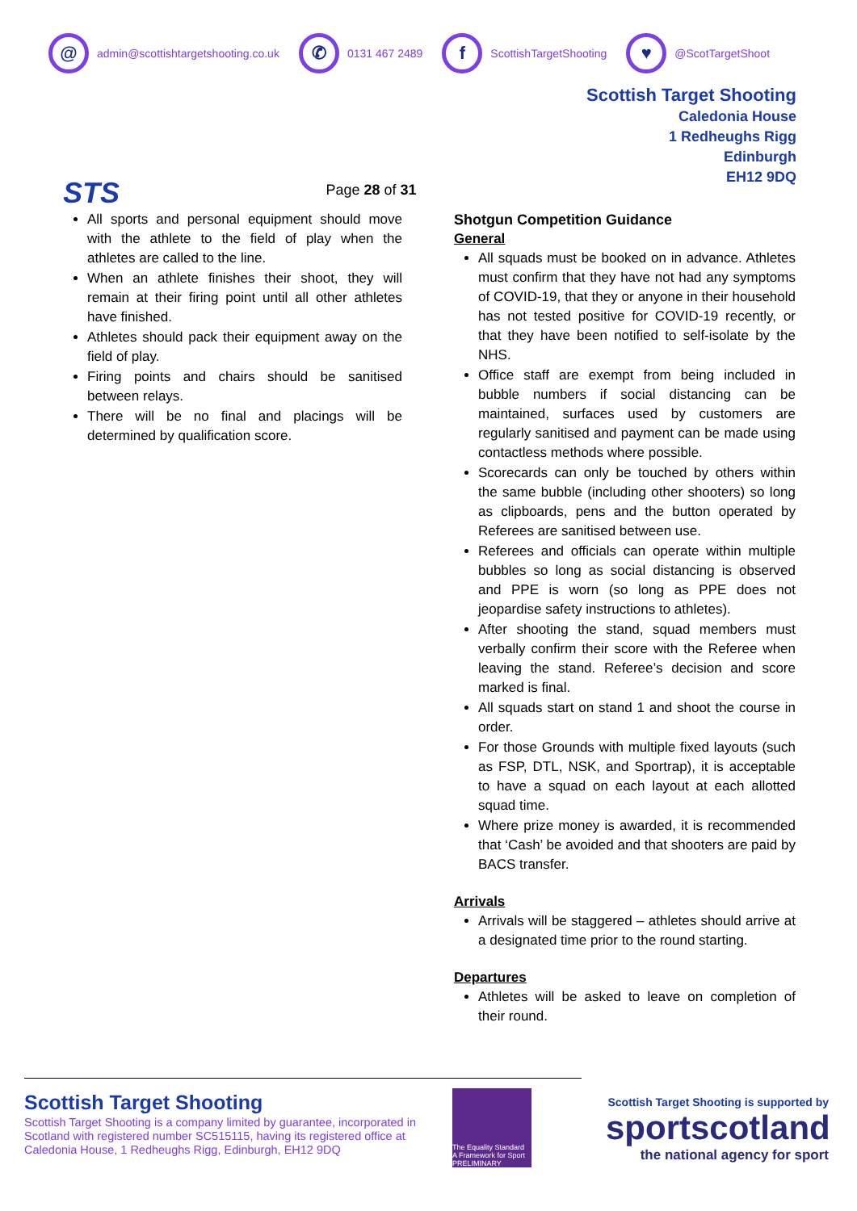@
admin@scottishtargetshooting.co.uk
✆
0131 467 2489
f
ScottishTargetShooting
♥
@ScotTargetShoot
STS
Page 28 of 31
Scottish Target Shooting
Caledonia House
1 Redheughs Rigg
Edinburgh
EH12 9DQ
All sports and personal equipment should move with the athlete to the field of play when the athletes are called to the line.
When an athlete finishes their shoot, they will remain at their firing point until all other athletes have finished.
Athletes should pack their equipment away on the field of play.
Firing points and chairs should be sanitised between relays.
There will be no final and placings will be determined by qualification score.
Shotgun Competition Guidance
General
All squads must be booked on in advance. Athletes must confirm that they have not had any symptoms of COVID-19, that they or anyone in their household has not tested positive for COVID-19 recently, or that they have been notified to self-isolate by the NHS.
Office staff are exempt from being included in bubble numbers if social distancing can be maintained, surfaces used by customers are regularly sanitised and payment can be made using contactless methods where possible.
Scorecards can only be touched by others within the same bubble (including other shooters) so long as clipboards, pens and the button operated by Referees are sanitised between use.
Referees and officials can operate within multiple bubbles so long as social distancing is observed and PPE is worn (so long as PPE does not jeopardise safety instructions to athletes).
After shooting the stand, squad members must verbally confirm their score with the Referee when leaving the stand. Referee’s decision and score marked is final.
All squads start on stand 1 and shoot the course in order.
For those Grounds with multiple fixed layouts (such as FSP, DTL, NSK, and Sportrap), it is acceptable to have a squad on each layout at each allotted squad time.
Where prize money is awarded, it is recommended that ‘Cash’ be avoided and that shooters are paid by BACS transfer.
Arrivals
Arrivals will be staggered – athletes should arrive at a designated time prior to the round starting.
Departures
Athletes will be asked to leave on completion of their round.
Scottish Target Shooting
Scottish Target Shooting is a company limited by guarantee, incorporated in Scotland with registered number SC515115, having its registered office at Caledonia House, 1 Redheughs Rigg, Edinburgh, EH12 9DQ
The Equality Standard
A Framework for Sport
PRELIMINARY
Scottish Target Shooting is supported by
sportscotland
the national agency for sport